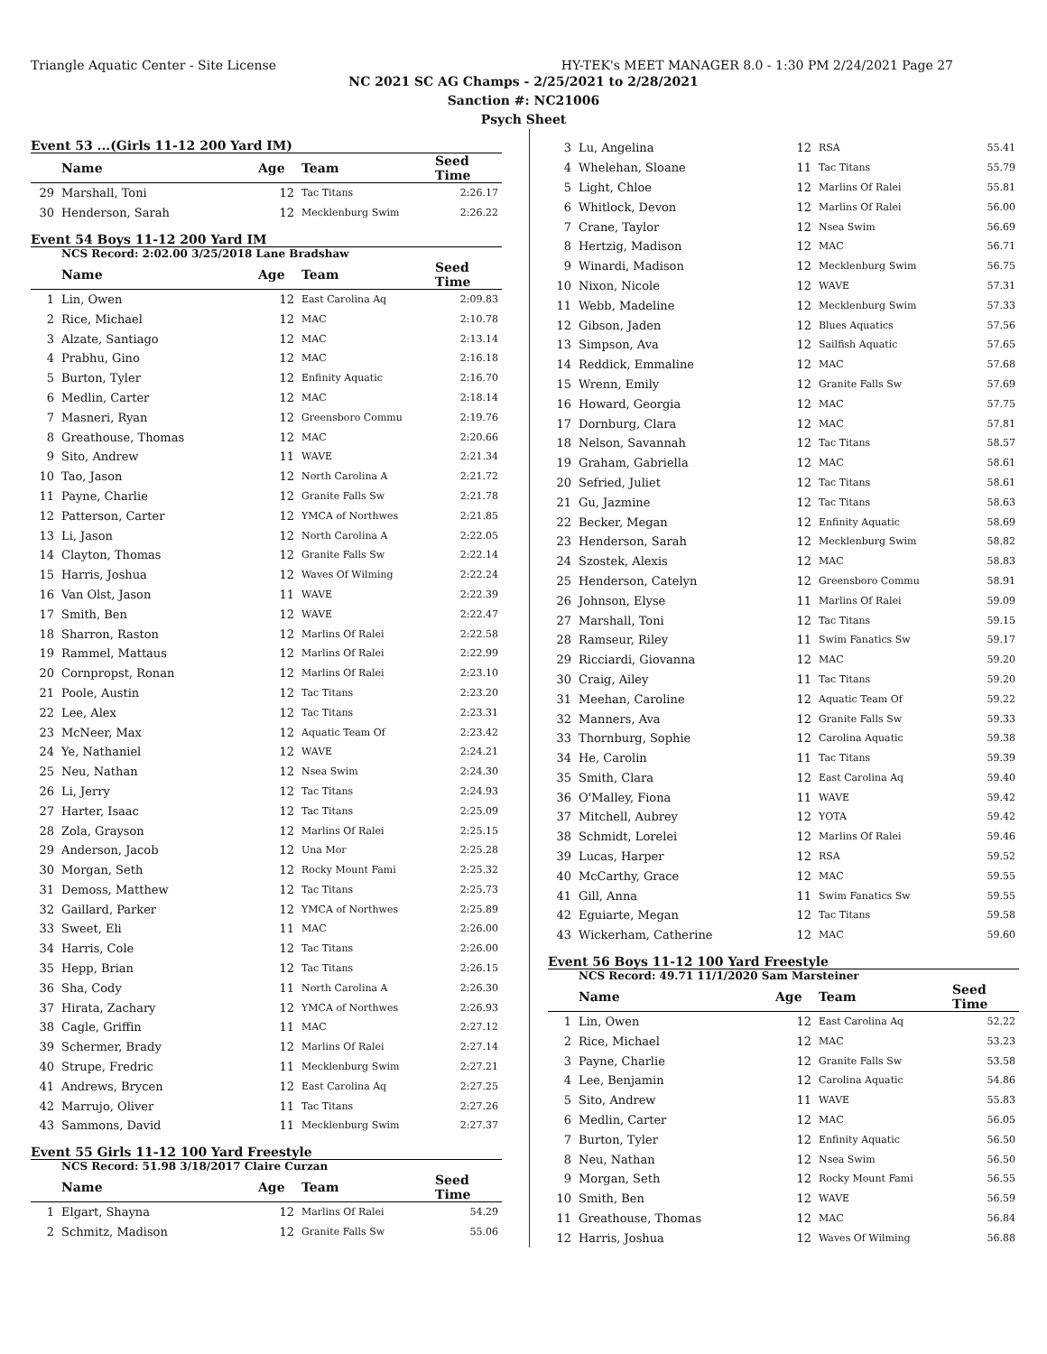Triangle Aquatic Center - Site License HY-TEK's MEET MANAGER 8.0 - 1:30 PM 2/24/2021 Page 27
NC 2021 SC AG Champs - 2/25/2021 to 2/28/2021
Sanction #: NC21006
Psych Sheet
Event 53 ...(Girls 11-12 200 Yard IM)
| | Name | Age | Team | Seed Time |
| --- | --- | --- | --- | --- |
| 29 | Marshall, Toni | 12 | Tac Titans | 2:26.17 |
| 30 | Henderson, Sarah | 12 | Mecklenburg Swim | 2:26.22 |
Event 54 Boys 11-12 200 Yard IM
NCS Record: 2:02.00 3/25/2018 Lane Bradshaw
| | Name | Age | Team | Seed Time |
| --- | --- | --- | --- | --- |
| 1 | Lin, Owen | 12 | East Carolina Aq | 2:09.83 |
| 2 | Rice, Michael | 12 | MAC | 2:10.78 |
| 3 | Alzate, Santiago | 12 | MAC | 2:13.14 |
| 4 | Prabhu, Gino | 12 | MAC | 2:16.18 |
| 5 | Burton, Tyler | 12 | Enfinity Aquatic | 2:16.70 |
| 6 | Medlin, Carter | 12 | MAC | 2:18.14 |
| 7 | Masneri, Ryan | 12 | Greensboro Commu | 2:19.76 |
| 8 | Greathouse, Thomas | 12 | MAC | 2:20.66 |
| 9 | Sito, Andrew | 11 | WAVE | 2:21.34 |
| 10 | Tao, Jason | 12 | North Carolina A | 2:21.72 |
| 11 | Payne, Charlie | 12 | Granite Falls Sw | 2:21.78 |
| 12 | Patterson, Carter | 12 | YMCA of Northwes | 2:21.85 |
| 13 | Li, Jason | 12 | North Carolina A | 2:22.05 |
| 14 | Clayton, Thomas | 12 | Granite Falls Sw | 2:22.14 |
| 15 | Harris, Joshua | 12 | Waves Of Wilming | 2:22.24 |
| 16 | Van Olst, Jason | 11 | WAVE | 2:22.39 |
| 17 | Smith, Ben | 12 | WAVE | 2:22.47 |
| 18 | Sharron, Raston | 12 | Marlins Of Ralei | 2:22.58 |
| 19 | Rammel, Mattaus | 12 | Marlins Of Ralei | 2:22.99 |
| 20 | Cornpropst, Ronan | 12 | Marlins Of Ralei | 2:23.10 |
| 21 | Poole, Austin | 12 | Tac Titans | 2:23.20 |
| 22 | Lee, Alex | 12 | Tac Titans | 2:23.31 |
| 23 | McNeer, Max | 12 | Aquatic Team Of | 2:23.42 |
| 24 | Ye, Nathaniel | 12 | WAVE | 2:24.21 |
| 25 | Neu, Nathan | 12 | Nsea Swim | 2:24.30 |
| 26 | Li, Jerry | 12 | Tac Titans | 2:24.93 |
| 27 | Harter, Isaac | 12 | Tac Titans | 2:25.09 |
| 28 | Zola, Grayson | 12 | Marlins Of Ralei | 2:25.15 |
| 29 | Anderson, Jacob | 12 | Una Mor | 2:25.28 |
| 30 | Morgan, Seth | 12 | Rocky Mount Fami | 2:25.32 |
| 31 | Demoss, Matthew | 12 | Tac Titans | 2:25.73 |
| 32 | Gaillard, Parker | 12 | YMCA of Northwes | 2:25.89 |
| 33 | Sweet, Eli | 11 | MAC | 2:26.00 |
| 34 | Harris, Cole | 12 | Tac Titans | 2:26.00 |
| 35 | Hepp, Brian | 12 | Tac Titans | 2:26.15 |
| 36 | Sha, Cody | 11 | North Carolina A | 2:26.30 |
| 37 | Hirata, Zachary | 12 | YMCA of Northwes | 2:26.93 |
| 38 | Cagle, Griffin | 11 | MAC | 2:27.12 |
| 39 | Schermer, Brady | 12 | Marlins Of Ralei | 2:27.14 |
| 40 | Strupe, Fredric | 11 | Mecklenburg Swim | 2:27.21 |
| 41 | Andrews, Brycen | 12 | East Carolina Aq | 2:27.25 |
| 42 | Marrujo, Oliver | 11 | Tac Titans | 2:27.26 |
| 43 | Sammons, David | 11 | Mecklenburg Swim | 2:27.37 |
Event 55 Girls 11-12 100 Yard Freestyle
NCS Record: 51.98 3/18/2017 Claire Curzan
| | Name | Age | Team | Seed Time |
| --- | --- | --- | --- | --- |
| 1 | Elgart, Shayna | 12 | Marlins Of Ralei | 54.29 |
| 2 | Schmitz, Madison | 12 | Granite Falls Sw | 55.06 |
| 3 | Lu, Angelina | 12 | RSA | 55.41 |
| 4 | Whelehan, Sloane | 11 | Tac Titans | 55.79 |
| 5 | Light, Chloe | 12 | Marlins Of Ralei | 55.81 |
| 6 | Whitlock, Devon | 12 | Marlins Of Ralei | 56.00 |
| 7 | Crane, Taylor | 12 | Nsea Swim | 56.69 |
| 8 | Hertzig, Madison | 12 | MAC | 56.71 |
| 9 | Winardi, Madison | 12 | Mecklenburg Swim | 56.75 |
| 10 | Nixon, Nicole | 12 | WAVE | 57.31 |
| 11 | Webb, Madeline | 12 | Mecklenburg Swim | 57.33 |
| 12 | Gibson, Jaden | 12 | Blues Aquatics | 57.56 |
| 13 | Simpson, Ava | 12 | Sailfish Aquatic | 57.65 |
| 14 | Reddick, Emmaline | 12 | MAC | 57.68 |
| 15 | Wrenn, Emily | 12 | Granite Falls Sw | 57.69 |
| 16 | Howard, Georgia | 12 | MAC | 57.75 |
| 17 | Dornburg, Clara | 12 | MAC | 57.81 |
| 18 | Nelson, Savannah | 12 | Tac Titans | 58.57 |
| 19 | Graham, Gabriella | 12 | MAC | 58.61 |
| 20 | Sefried, Juliet | 12 | Tac Titans | 58.61 |
| 21 | Gu, Jazmine | 12 | Tac Titans | 58.63 |
| 22 | Becker, Megan | 12 | Enfinity Aquatic | 58.69 |
| 23 | Henderson, Sarah | 12 | Mecklenburg Swim | 58.82 |
| 24 | Szostek, Alexis | 12 | MAC | 58.83 |
| 25 | Henderson, Catelyn | 12 | Greensboro Commu | 58.91 |
| 26 | Johnson, Elyse | 11 | Marlins Of Ralei | 59.09 |
| 27 | Marshall, Toni | 12 | Tac Titans | 59.15 |
| 28 | Ramseur, Riley | 11 | Swim Fanatics Sw | 59.17 |
| 29 | Ricciardi, Giovanna | 12 | MAC | 59.20 |
| 30 | Craig, Ailey | 11 | Tac Titans | 59.20 |
| 31 | Meehan, Caroline | 12 | Aquatic Team Of | 59.22 |
| 32 | Manners, Ava | 12 | Granite Falls Sw | 59.33 |
| 33 | Thornburg, Sophie | 12 | Carolina Aquatic | 59.38 |
| 34 | He, Carolin | 11 | Tac Titans | 59.39 |
| 35 | Smith, Clara | 12 | East Carolina Aq | 59.40 |
| 36 | O'Malley, Fiona | 11 | WAVE | 59.42 |
| 37 | Mitchell, Aubrey | 12 | YOTA | 59.42 |
| 38 | Schmidt, Lorelei | 12 | Marlins Of Ralei | 59.46 |
| 39 | Lucas, Harper | 12 | RSA | 59.52 |
| 40 | McCarthy, Grace | 12 | MAC | 59.55 |
| 41 | Gill, Anna | 11 | Swim Fanatics Sw | 59.55 |
| 42 | Eguiarte, Megan | 12 | Tac Titans | 59.58 |
| 43 | Wickerham, Catherine | 12 | MAC | 59.60 |
Event 56 Boys 11-12 100 Yard Freestyle
NCS Record: 49.71 11/1/2020 Sam Marsteiner
| | Name | Age | Team | Seed Time |
| --- | --- | --- | --- | --- |
| 1 | Lin, Owen | 12 | East Carolina Aq | 52.22 |
| 2 | Rice, Michael | 12 | MAC | 53.23 |
| 3 | Payne, Charlie | 12 | Granite Falls Sw | 53.58 |
| 4 | Lee, Benjamin | 12 | Carolina Aquatic | 54.86 |
| 5 | Sito, Andrew | 11 | WAVE | 55.83 |
| 6 | Medlin, Carter | 12 | MAC | 56.05 |
| 7 | Burton, Tyler | 12 | Enfinity Aquatic | 56.50 |
| 8 | Neu, Nathan | 12 | Nsea Swim | 56.50 |
| 9 | Morgan, Seth | 12 | Rocky Mount Fami | 56.55 |
| 10 | Smith, Ben | 12 | WAVE | 56.59 |
| 11 | Greathouse, Thomas | 12 | MAC | 56.84 |
| 12 | Harris, Joshua | 12 | Waves Of Wilming | 56.88 |